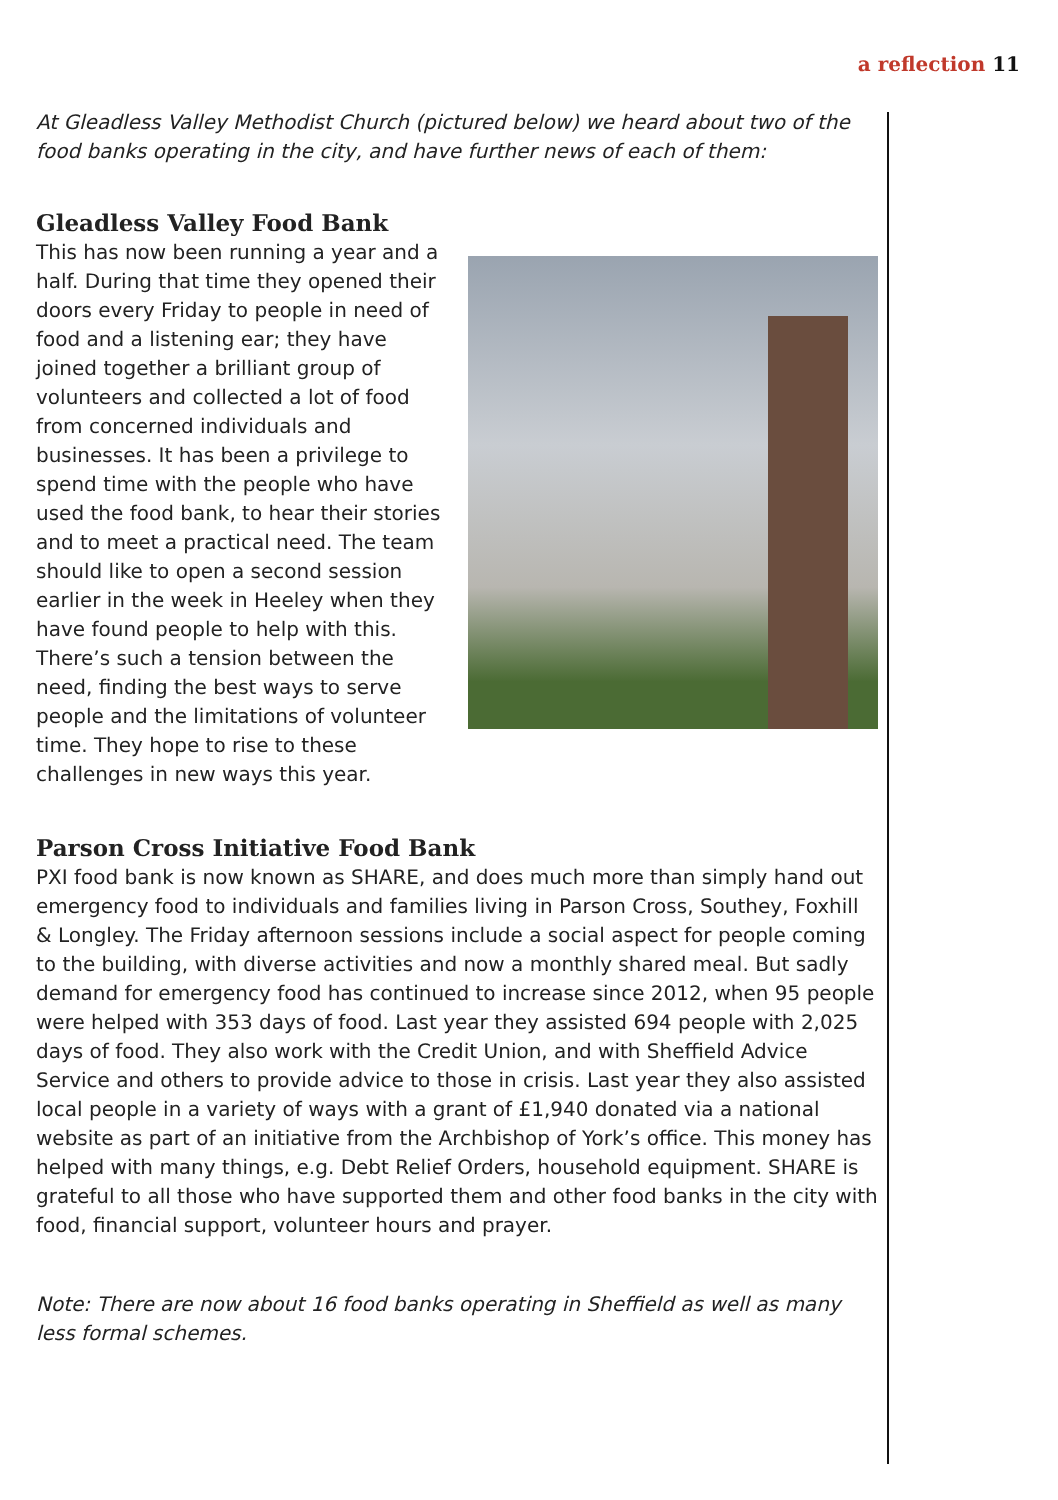a reflection 11
At Gleadless Valley Methodist Church (pictured below) we heard about two of the food banks operating in the city, and have further news of each of them:
Gleadless Valley Food Bank
This has now been running a year and a half. During that time they opened their doors every Friday to people in need of food and a listening ear; they have joined together a brilliant group of volunteers and collected a lot of food from concerned individuals and businesses. It has been a privilege to spend time with the people who have used the food bank, to hear their stories and to meet a practical need. The team should like to open a second session earlier in the week in Heeley when they have found people to help with this. There’s such a tension between the need, finding the best ways to serve people and the limitations of volunteer time. They hope to rise to these challenges in new ways this year.
Parson Cross Initiative Food Bank
PXI food bank is now known as SHARE, and does much more than simply hand out emergency food to individuals and families living in Parson Cross, Southey, Foxhill & Longley. The Friday afternoon sessions include a social aspect for people coming to the building, with diverse activities and now a monthly shared meal. But sadly demand for emergency food has continued to increase since 2012, when 95 people were helped with 353 days of food. Last year they assisted 694 people with 2,025 days of food. They also work with the Credit Union, and with Sheffield Advice Service and others to provide advice to those in crisis. Last year they also assisted local people in a variety of ways with a grant of £1,940 donated via a national website as part of an initiative from the Archbishop of York’s office. This money has helped with many things, e.g. Debt Relief Orders, household equipment. SHARE is grateful to all those who have supported them and other food banks in the city with food, financial support, volunteer hours and prayer.
Note: There are now about 16 food banks operating in Sheffield as well as many less formal schemes.